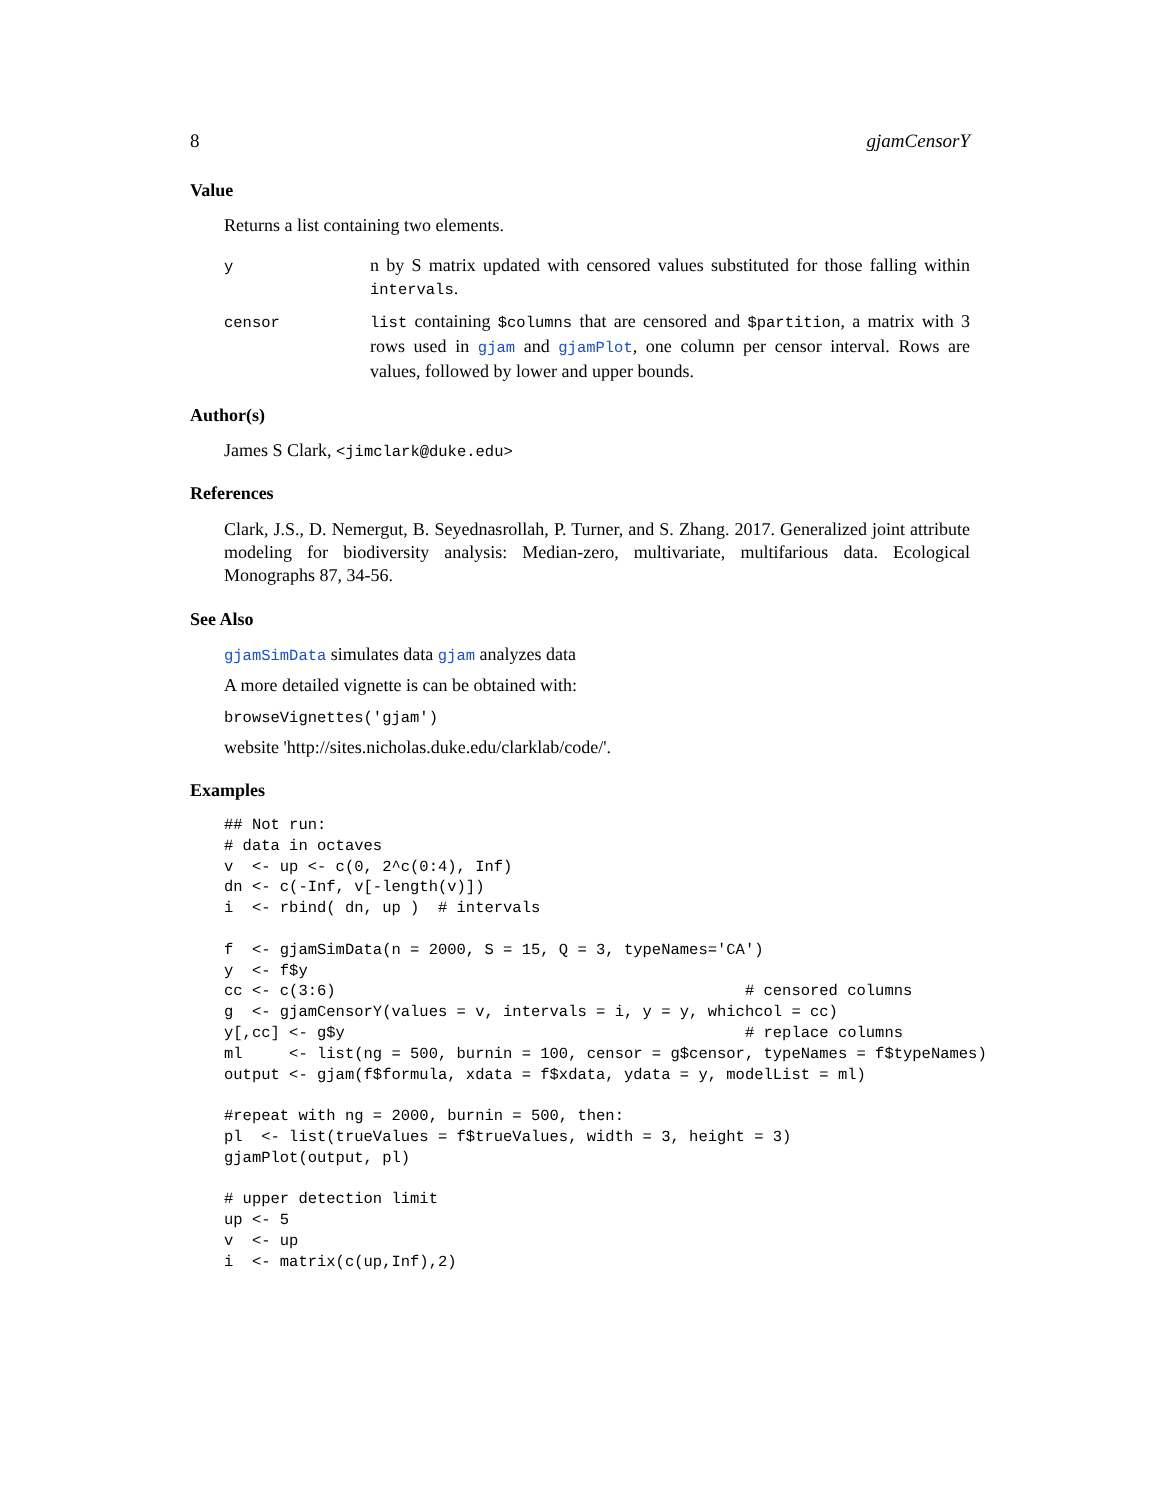8 gjamCensorY
Value
Returns a list containing two elements.
y
n by S matrix updated with censored values substituted for those falling within intervals.
censor list containing $columns that are censored and $partition, a matrix with 3 rows used in gjam and gjamPlot, one column per censor interval. Rows are values, followed by lower and upper bounds.
Author(s)
James S Clark, <jimclark@duke.edu>
References
Clark, J.S., D. Nemergut, B. Seyednasrollah, P. Turner, and S. Zhang. 2017. Generalized joint attribute modeling for biodiversity analysis: Median-zero, multivariate, multifarious data. Ecological Monographs 87, 34-56.
See Also
gjamSimData simulates data gjam analyzes data
A more detailed vignette is can be obtained with:
browseVignettes('gjam')
website 'http://sites.nicholas.duke.edu/clarklab/code/'.
Examples
## Not run:
# data in octaves
v  <- up <- c(0, 2^c(0:4), Inf)
dn <- c(-Inf, v[-length(v)])
i  <- rbind( dn, up )  # intervals

f  <- gjamSimData(n = 2000, S = 15, Q = 3, typeNames='CA')
y  <- f$y
cc <- c(3:6)                                            # censored columns
g  <- gjamCensorY(values = v, intervals = i, y = y, whichcol = cc)
y[,cc] <- g$y                                           # replace columns
ml     <- list(ng = 500, burnin = 100, censor = g$censor, typeNames = f$typeNames)
output <- gjam(f$formula, xdata = f$xdata, ydata = y, modelList = ml)

#repeat with ng = 2000, burnin = 500, then:
pl  <- list(trueValues = f$trueValues, width = 3, height = 3)
gjamPlot(output, pl)

# upper detection limit
up <- 5
v  <- up
i  <- matrix(c(up,Inf),2)